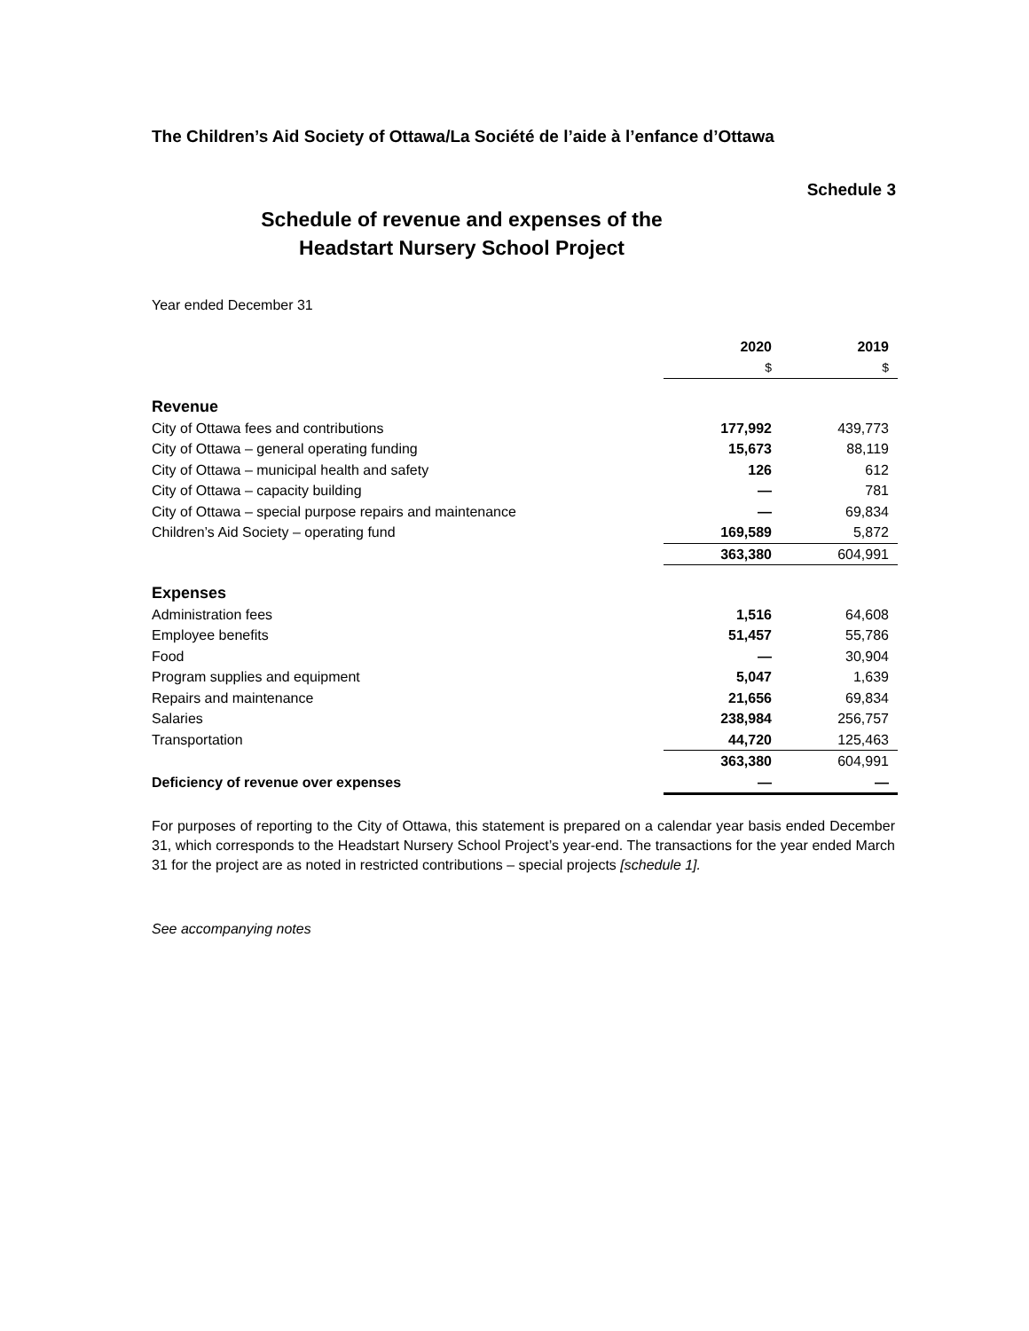The Children’s Aid Society of Ottawa/La Société de l’aide à l’enfance d’Ottawa
Schedule 3
Schedule of revenue and expenses of the
Headstart Nursery School Project
Year ended December 31
| | | 2020 | 2019 |
| --- | --- | --- | --- |
| | | $ | $ |
| Revenue | | | |
| City of Ottawa fees and contributions | | 177,992 | 439,773 |
| City of Ottawa – general operating funding | | 15,673 | 88,119 |
| City of Ottawa – municipal health and safety | | 126 | 612 |
| City of Ottawa – capacity building | | — | 781 |
| City of Ottawa – special purpose repairs and maintenance | | — | 69,834 |
| Children’s Aid Society – operating fund | | 169,589 | 5,872 |
| | | 363,380 | 604,991 |
| Expenses | | | |
| Administration fees | | 1,516 | 64,608 |
| Employee benefits | | 51,457 | 55,786 |
| Food | | — | 30,904 |
| Program supplies and equipment | | 5,047 | 1,639 |
| Repairs and maintenance | | 21,656 | 69,834 |
| Salaries | | 238,984 | 256,757 |
| Transportation | | 44,720 | 125,463 |
| | | 363,380 | 604,991 |
| Deficiency of revenue over expenses | | — | — |
For purposes of reporting to the City of Ottawa, this statement is prepared on a calendar year basis ended December 31, which corresponds to the Headstart Nursery School Project’s year-end. The transactions for the year ended March 31 for the project are as noted in restricted contributions – special projects [schedule 1].
See accompanying notes